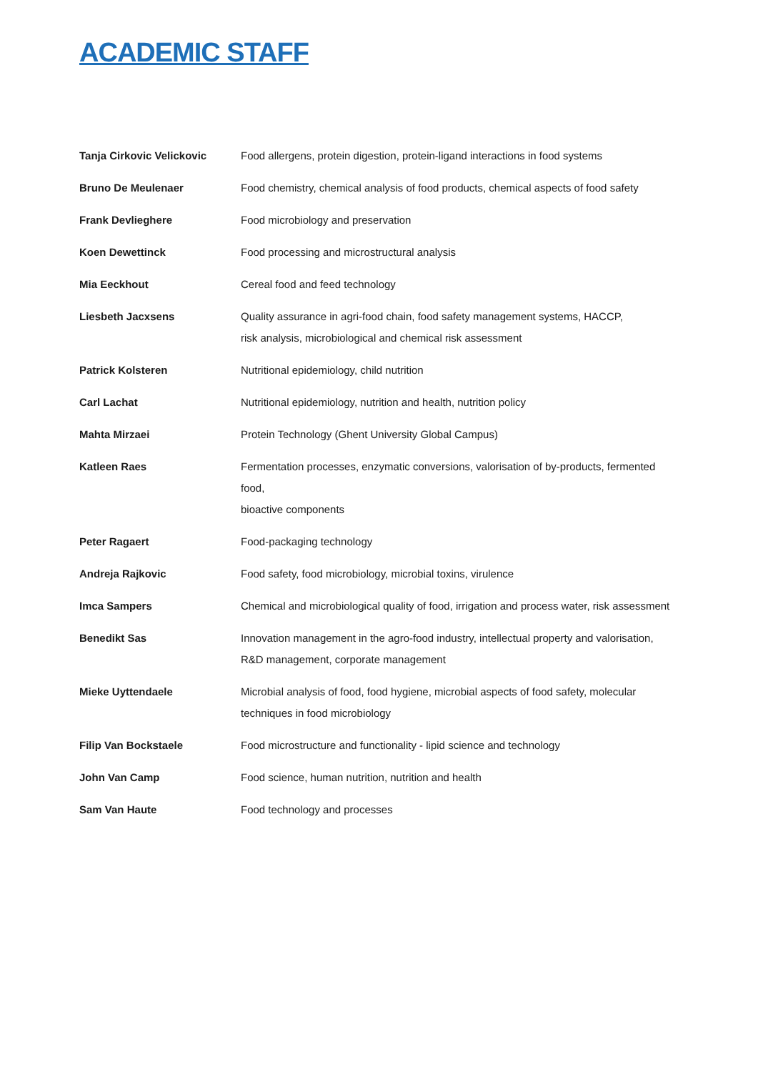ACADEMIC STAFF
| Tanja Cirkovic Velickovic | Food allergens, protein digestion, protein-ligand interactions in food systems |
| Bruno De Meulenaer | Food chemistry, chemical analysis of food products, chemical aspects of food safety |
| Frank Devlieghere | Food microbiology and preservation |
| Koen Dewettinck | Food processing and microstructural analysis |
| Mia Eeckhout | Cereal food and feed technology |
| Liesbeth Jacxsens | Quality assurance in agri-food chain, food safety management systems, HACCP, risk analysis, microbiological and chemical risk assessment |
| Patrick Kolsteren | Nutritional epidemiology, child nutrition |
| Carl Lachat | Nutritional epidemiology, nutrition and health, nutrition policy |
| Mahta Mirzaei | Protein Technology (Ghent University Global Campus) |
| Katleen Raes | Fermentation processes, enzymatic conversions, valorisation of by-products, fermented food, bioactive components |
| Peter Ragaert | Food-packaging technology |
| Andreja Rajkovic | Food safety, food microbiology, microbial toxins, virulence |
| Imca Sampers | Chemical and microbiological quality of food, irrigation and process water, risk assessment |
| Benedikt Sas | Innovation management in the agro-food industry, intellectual property and valorisation, R&D management, corporate management |
| Mieke Uyttendaele | Microbial analysis of food, food hygiene, microbial aspects of food safety, molecular techniques in food microbiology |
| Filip Van Bockstaele | Food microstructure and functionality - lipid science and technology |
| John Van Camp | Food science, human nutrition, nutrition and health |
| Sam Van Haute | Food technology and processes |